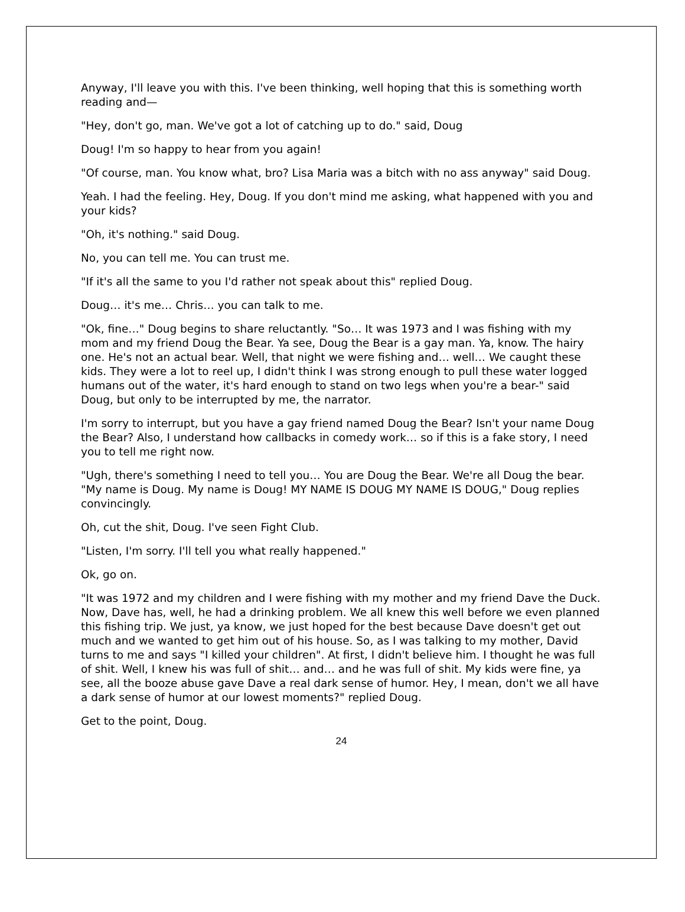Anyway, I'll leave you with this. I've been thinking, well hoping that this is something worth reading and—
"Hey, don't go, man. We've got a lot of catching up to do." said, Doug
Doug! I'm so happy to hear from you again!
"Of course, man. You know what, bro? Lisa Maria was a bitch with no ass anyway" said Doug.
Yeah. I had the feeling. Hey, Doug. If you don't mind me asking, what happened with you and your kids?
"Oh, it's nothing." said Doug.
No, you can tell me. You can trust me.
"If it's all the same to you I'd rather not speak about this" replied Doug.
Doug… it's me… Chris… you can talk to me.
"Ok, fine…" Doug begins to share reluctantly. "So… It was 1973 and I was fishing with my mom and my friend Doug the Bear. Ya see, Doug the Bear is a gay man. Ya, know. The hairy one. He's not an actual bear. Well, that night we were fishing and… well… We caught these kids. They were a lot to reel up, I didn't think I was strong enough to pull these water logged humans out of the water, it's hard enough to stand on two legs when you're a bear-" said Doug, but only to be interrupted by me, the narrator.
I'm sorry to interrupt, but you have a gay friend named Doug the Bear? Isn't your name Doug the Bear? Also, I understand how callbacks in comedy work… so if this is a fake story, I need you to tell me right now.
"Ugh, there's something I need to tell you… You are Doug the Bear. We're all Doug the bear. "My name is Doug. My name is Doug! MY NAME IS DOUG MY NAME IS DOUG," Doug replies convincingly.
Oh, cut the shit, Doug. I've seen Fight Club.
"Listen, I'm sorry. I'll tell you what really happened."
Ok, go on.
"It was 1972 and my children and I were fishing with my mother and my friend Dave the Duck. Now, Dave has, well, he had a drinking problem. We all knew this well before we even planned this fishing trip. We just, ya know, we just hoped for the best because Dave doesn't get out much and we wanted to get him out of his house. So, as I was talking to my mother, David turns to me and says "I killed your children". At first, I didn't believe him. I thought he was full of shit. Well, I knew his was full of shit… and… and he was full of shit. My kids were fine, ya see, all the booze abuse gave Dave a real dark sense of humor. Hey, I mean, don't we all have a dark sense of humor at our lowest moments?" replied Doug.
Get to the point, Doug.
24